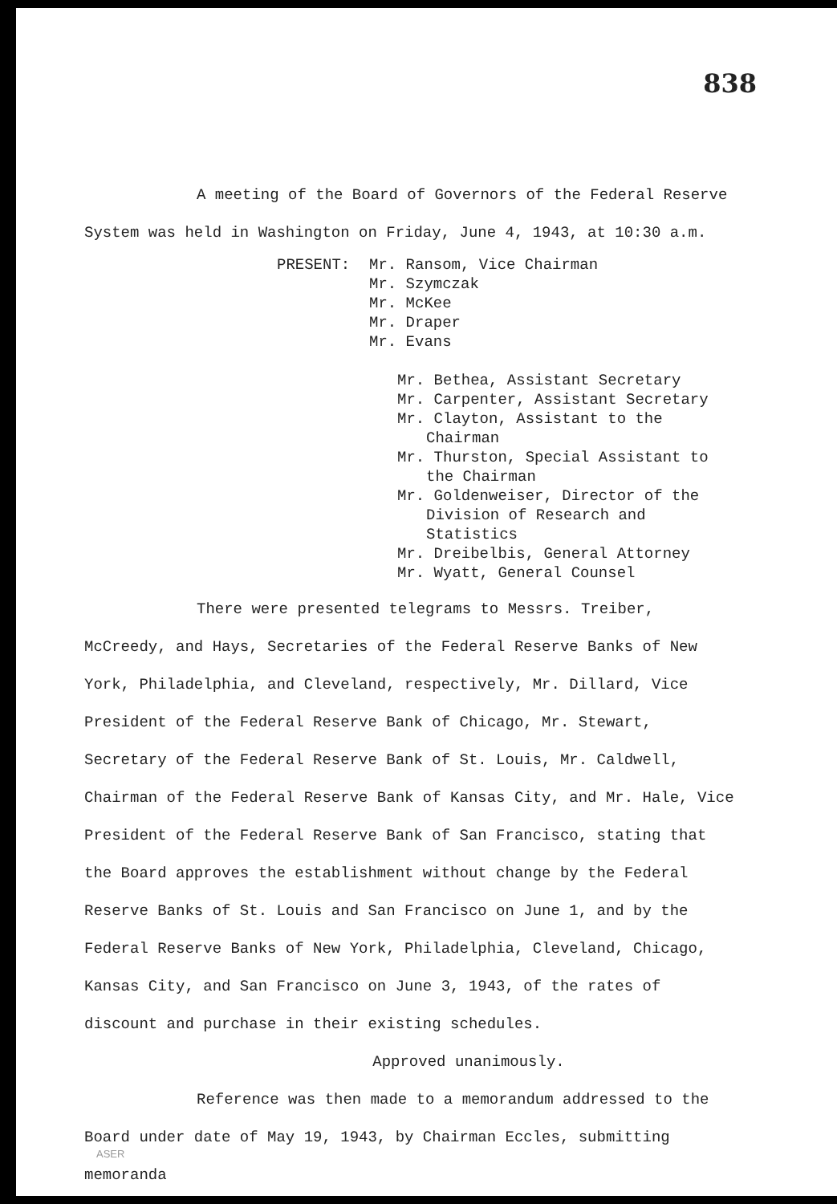838
A meeting of the Board of Governors of the Federal Reserve System was held in Washington on Friday, June 4, 1943, at 10:30 a.m.
PRESENT: Mr. Ransom, Vice Chairman
Mr. Szymczak
Mr. McKee
Mr. Draper
Mr. Evans
Mr. Bethea, Assistant Secretary
Mr. Carpenter, Assistant Secretary
Mr. Clayton, Assistant to the Chairman
Mr. Thurston, Special Assistant to the Chairman
Mr. Goldenweiser, Director of the Division of Research and Statistics
Mr. Dreibelbis, General Attorney
Mr. Wyatt, General Counsel
There were presented telegrams to Messrs. Treiber, McCreedy, and Hays, Secretaries of the Federal Reserve Banks of New York, Philadelphia, and Cleveland, respectively, Mr. Dillard, Vice President of the Federal Reserve Bank of Chicago, Mr. Stewart, Secretary of the Federal Reserve Bank of St. Louis, Mr. Caldwell, Chairman of the Federal Reserve Bank of Kansas City, and Mr. Hale, Vice President of the Federal Reserve Bank of San Francisco, stating that the Board approves the establishment without change by the Federal Reserve Banks of St. Louis and San Francisco on June 1, and by the Federal Reserve Banks of New York, Philadelphia, Cleveland, Chicago, Kansas City, and San Francisco on June 3, 1943, of the rates of discount and purchase in their existing schedules.
Approved unanimously.
Reference was then made to a memorandum addressed to the Board under date of May 19, 1943, by Chairman Eccles, submitting memoranda
ASER